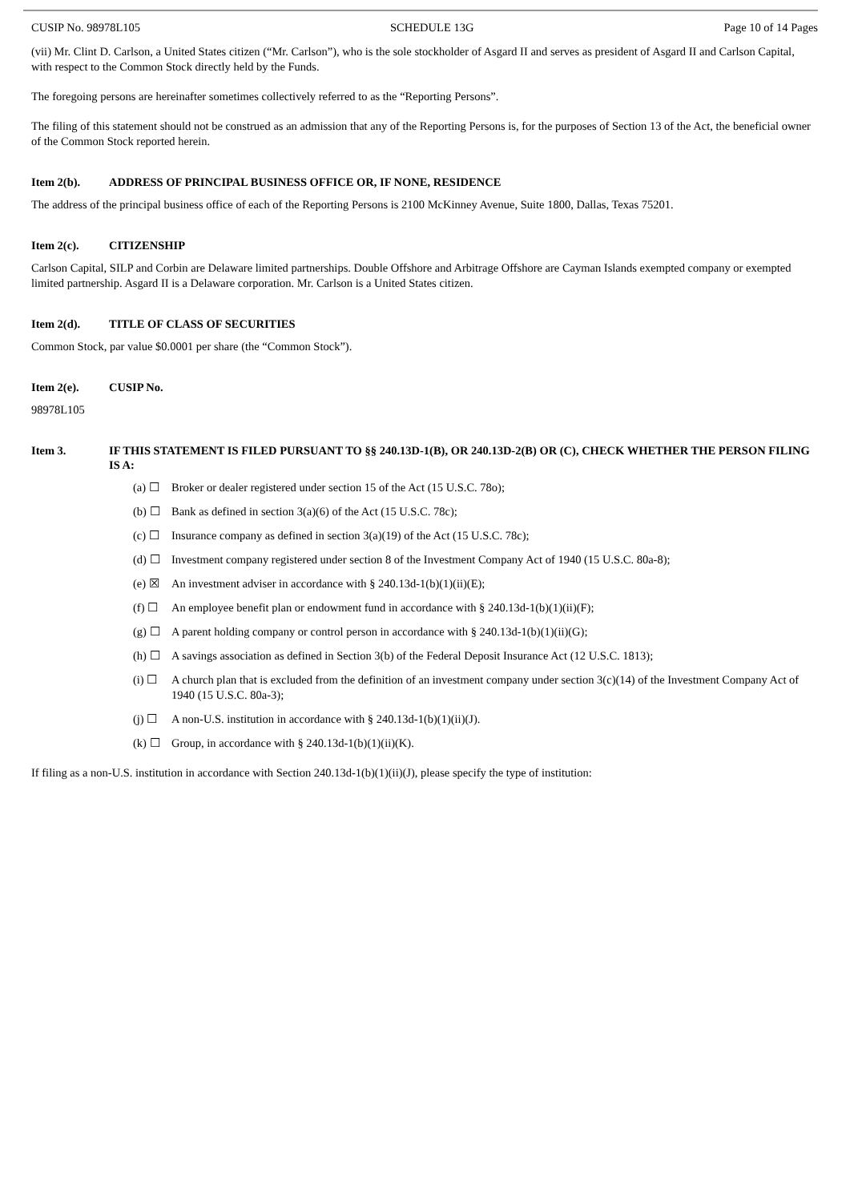CUSIP No. 98978L105 SCHEDULE 13G Page 10 of 14 Pages
(vii) Mr. Clint D. Carlson, a United States citizen (“Mr. Carlson”), who is the sole stockholder of Asgard II and serves as president of Asgard II and Carlson Capital, with respect to the Common Stock directly held by the Funds.
The foregoing persons are hereinafter sometimes collectively referred to as the “Reporting Persons”.
The filing of this statement should not be construed as an admission that any of the Reporting Persons is, for the purposes of Section 13 of the Act, the beneficial owner of the Common Stock reported herein.
Item 2(b). ADDRESS OF PRINCIPAL BUSINESS OFFICE OR, IF NONE, RESIDENCE
The address of the principal business office of each of the Reporting Persons is 2100 McKinney Avenue, Suite 1800, Dallas, Texas 75201.
Item 2(c). CITIZENSHIP
Carlson Capital, SILP and Corbin are Delaware limited partnerships. Double Offshore and Arbitrage Offshore are Cayman Islands exempted company or exempted limited partnership. Asgard II is a Delaware corporation. Mr. Carlson is a United States citizen.
Item 2(d). TITLE OF CLASS OF SECURITIES
Common Stock, par value $0.0001 per share (the “Common Stock”).
Item 2(e). CUSIP No.
98978L105
Item 3. IF THIS STATEMENT IS FILED PURSUANT TO §§ 240.13D-1(B), OR 240.13D-2(B) OR (C), CHECK WHETHER THE PERSON FILING IS A:
(a) ☐ Broker or dealer registered under section 15 of the Act (15 U.S.C. 78o);
(b) ☐ Bank as defined in section 3(a)(6) of the Act (15 U.S.C. 78c);
(c) ☐ Insurance company as defined in section 3(a)(19) of the Act (15 U.S.C. 78c);
(d) ☐ Investment company registered under section 8 of the Investment Company Act of 1940 (15 U.S.C. 80a-8);
(e) ☒ An investment adviser in accordance with § 240.13d-1(b)(1)(ii)(E);
(f) ☐ An employee benefit plan or endowment fund in accordance with § 240.13d-1(b)(1)(ii)(F);
(g) ☐ A parent holding company or control person in accordance with § 240.13d-1(b)(1)(ii)(G);
(h) ☐ A savings association as defined in Section 3(b) of the Federal Deposit Insurance Act (12 U.S.C. 1813);
(i) ☐ A church plan that is excluded from the definition of an investment company under section 3(c)(14) of the Investment Company Act of 1940 (15 U.S.C. 80a-3);
(j) ☐ A non-U.S. institution in accordance with § 240.13d-1(b)(1)(ii)(J).
(k) ☐ Group, in accordance with § 240.13d-1(b)(1)(ii)(K).
If filing as a non-U.S. institution in accordance with Section 240.13d-1(b)(1)(ii)(J), please specify the type of institution: